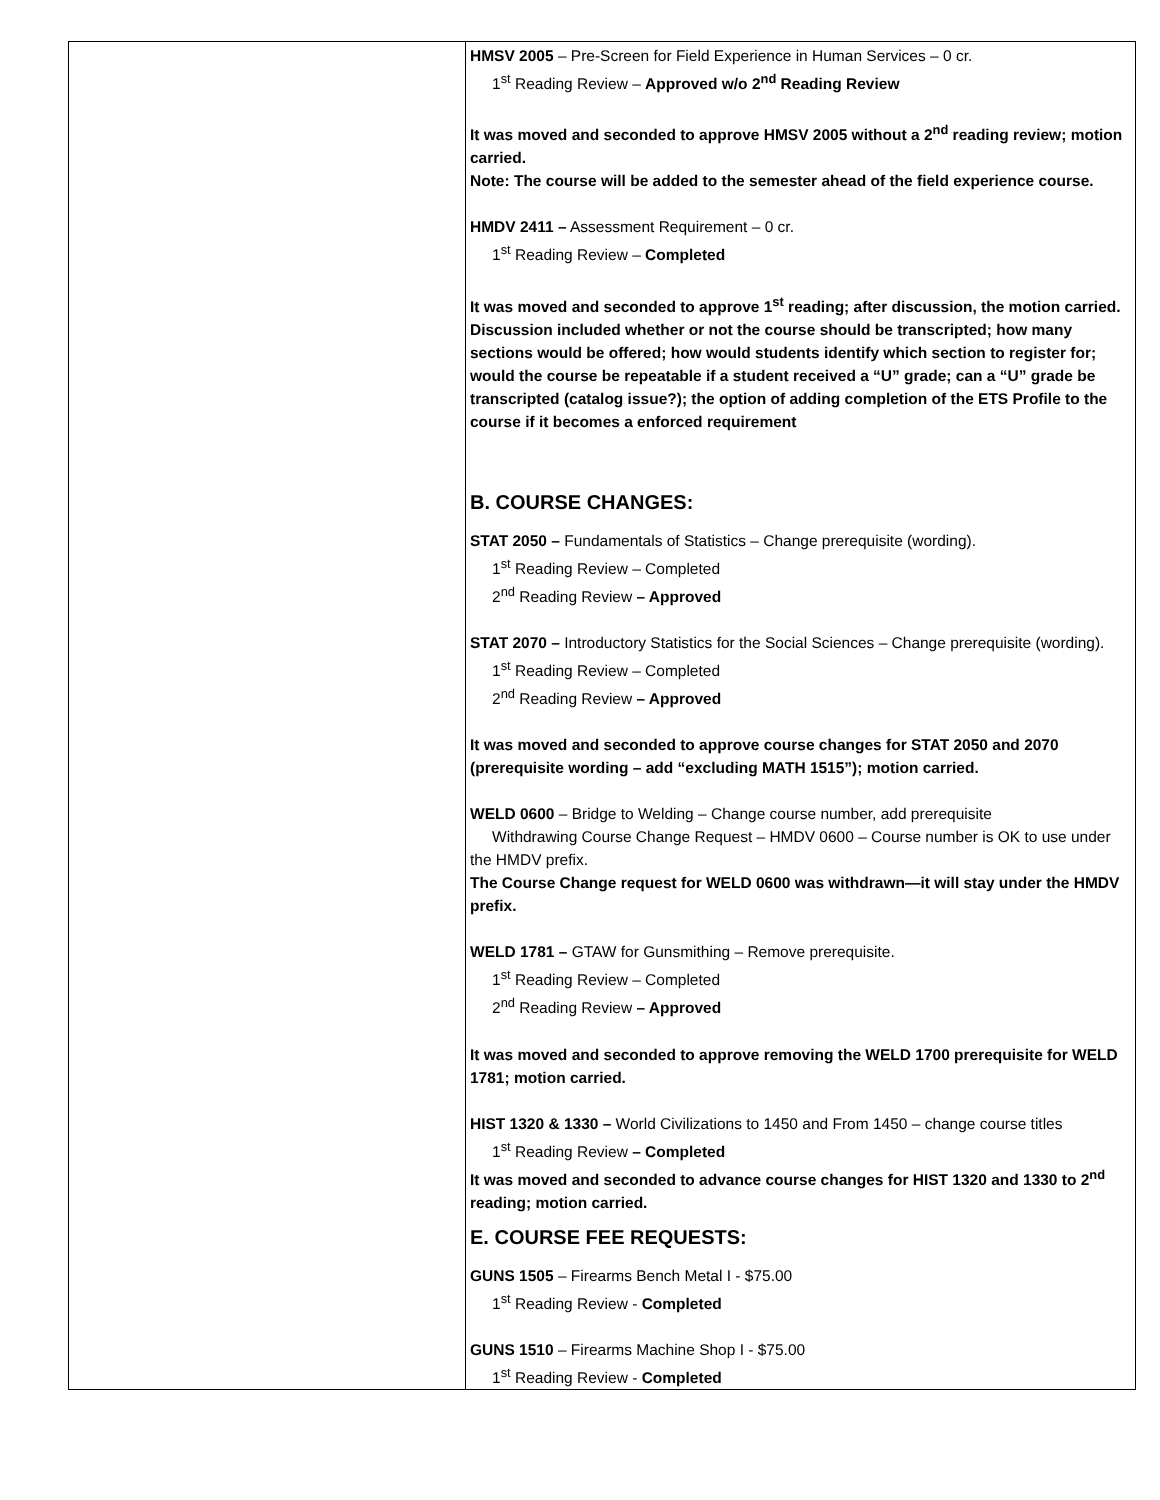| | HMSV 2005 – Pre-Screen for Field Experience in Human Services – 0 cr. 1<sup>st</sup> Reading Review – Approved w/o 2<sup>nd</sup> Reading Review It was moved and seconded to approve HMSV 2005 without a 2<sup>nd</sup> reading review; motion carried. Note: The course will be added to the semester ahead of the field experience course. HMDV 2411 – Assessment Requirement – 0 cr. 1<sup>st</sup> Reading Review – Completed It was moved and seconded to approve 1<sup>st</sup> reading; after discussion, the motion carried. Discussion included whether or not the course should be transcripted; how many sections would be offered; how would students identify which section to register for; would the course be repeatable if a student received a “U” grade; can a “U” grade be transcripted (catalog issue?); the option of adding completion of the ETS Profile to the course if it becomes a enforced requirement B. COURSE CHANGES: STAT 2050 – Fundamentals of Statistics – Change prerequisite (wording). 1<sup>st</sup> Reading Review – Completed 2<sup>nd</sup> Reading Review – Approved STAT 2070 – Introductory Statistics for the Social Sciences – Change prerequisite (wording). 1<sup>st</sup> Reading Review – Completed 2<sup>nd</sup> Reading Review – Approved It was moved and seconded to approve course changes for STAT 2050 and 2070 (prerequisite wording – add “excluding MATH 1515”); motion carried. WELD 0600 – Bridge to Welding – Change course number, add prerequisite Withdrawing Course Change Request – HMDV 0600 – Course number is OK to use under the HMDV prefix. The Course Change request for WELD 0600 was withdrawn—it will stay under the HMDV prefix. WELD 1781 – GTAW for Gunsmithing – Remove prerequisite. 1<sup>st</sup> Reading Review – Completed 2<sup>nd</sup> Reading Review – Approved It was moved and seconded to approve removing the WELD 1700 prerequisite for WELD 1781; motion carried. HIST 1320 & 1330 – World Civilizations to 1450 and From 1450 – change course titles 1<sup>st</sup> Reading Review – Completed It was moved and seconded to advance course changes for HIST 1320 and 1330 to 2<sup>nd</sup> reading; motion carried. E. COURSE FEE REQUESTS: GUNS 1505 – Firearms Bench Metal I - $75.00 1<sup>st</sup> Reading Review - Completed GUNS 1510 – Firearms Machine Shop I - $75.00 1<sup>st</sup> Reading Review - Completed |